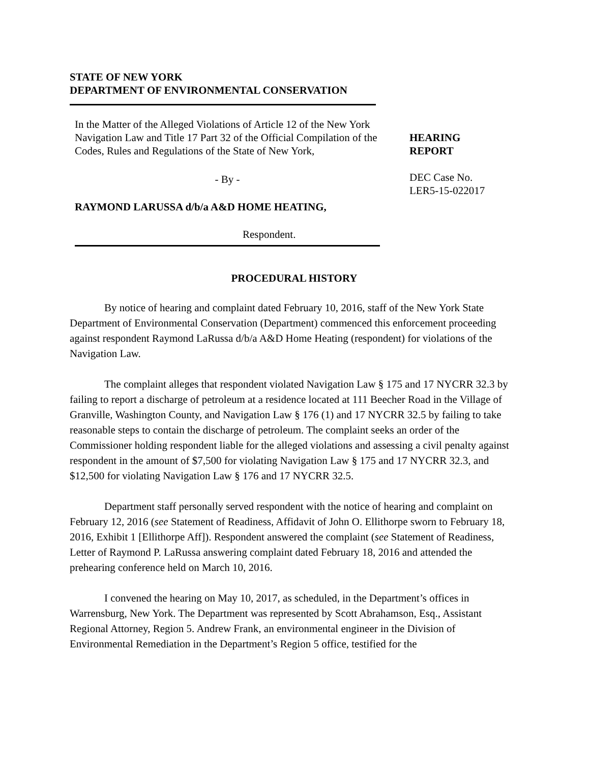STATE OF NEW YORK
DEPARTMENT OF ENVIRONMENTAL CONSERVATION
In the Matter of the Alleged Violations of Article 12 of the New York Navigation Law and Title 17 Part 32 of the Official Compilation of the Codes, Rules and Regulations of the State of New York,
- By -
RAYMOND LARUSSA d/b/a A&D HOME HEATING,
Respondent.
HEARING
REPORT
DEC Case No.
LER5-15-022017
PROCEDURAL HISTORY
By notice of hearing and complaint dated February 10, 2016, staff of the New York State Department of Environmental Conservation (Department) commenced this enforcement proceeding against respondent Raymond LaRussa d/b/a A&D Home Heating (respondent) for violations of the Navigation Law.
The complaint alleges that respondent violated Navigation Law § 175 and 17 NYCRR 32.3 by failing to report a discharge of petroleum at a residence located at 111 Beecher Road in the Village of Granville, Washington County, and Navigation Law § 176 (1) and 17 NYCRR 32.5 by failing to take reasonable steps to contain the discharge of petroleum. The complaint seeks an order of the Commissioner holding respondent liable for the alleged violations and assessing a civil penalty against respondent in the amount of $7,500 for violating Navigation Law § 175 and 17 NYCRR 32.3, and $12,500 for violating Navigation Law § 176 and 17 NYCRR 32.5.
Department staff personally served respondent with the notice of hearing and complaint on February 12, 2016 (see Statement of Readiness, Affidavit of John O. Ellithorpe sworn to February 18, 2016, Exhibit 1 [Ellithorpe Aff]). Respondent answered the complaint (see Statement of Readiness, Letter of Raymond P. LaRussa answering complaint dated February 18, 2016 and attended the prehearing conference held on March 10, 2016.
I convened the hearing on May 10, 2017, as scheduled, in the Department’s offices in Warrensburg, New York. The Department was represented by Scott Abrahamson, Esq., Assistant Regional Attorney, Region 5. Andrew Frank, an environmental engineer in the Division of Environmental Remediation in the Department’s Region 5 office, testified for the